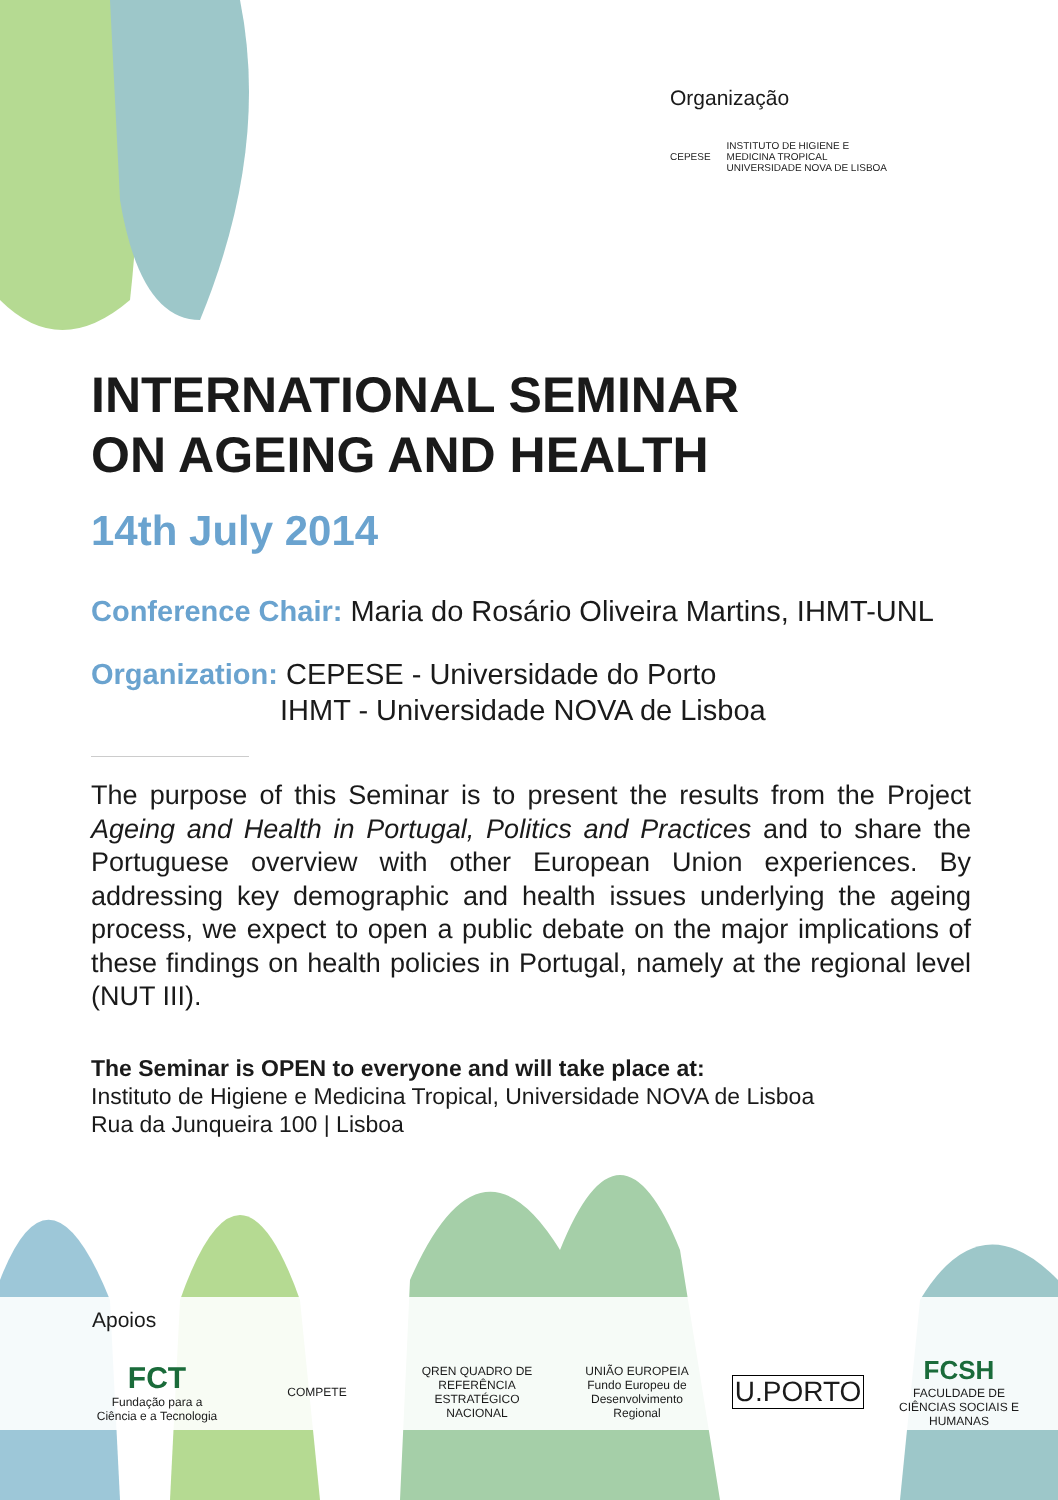Organização
CEPESE INSTITUTO DE HIGIENE E
MEDICINA TROPICAL
UNIVERSIDADE NOVA DE LISBOA
INTERNATIONAL SEMINAR
ON AGEING AND HEALTH
14th July 2014
Conference Chair: Maria do Rosário Oliveira Martins, IHMT-UNL
Organization: CEPESE - Universidade do Porto
IHMT - Universidade NOVA de Lisboa
The purpose of this Seminar is to present the results from the Project Ageing and Health in Portugal, Politics and Practices and to share the Portuguese overview with other European Union experiences. By addressing key demographic and health issues underlying the ageing process, we expect to open a public debate on the major implications of these findings on health policies in Portugal, namely at the regional level (NUT III).
The Seminar is OPEN to everyone and will take place at:
Instituto de Higiene e Medicina Tropical, Universidade NOVA de Lisboa
Rua da Junqueira 100 | Lisboa
Apoios
FCT
Fundação para a Ciência e a Tecnologia
COMPETE
QREN QUADRO DE REFERÊNCIA ESTRATÉGICO NACIONAL
UNIÃO EUROPEIA Fundo Europeu de Desenvolvimento Regional
U.PORTO
FCSH
FACULDADE DE CIÊNCIAS SOCIAIS E HUMANAS